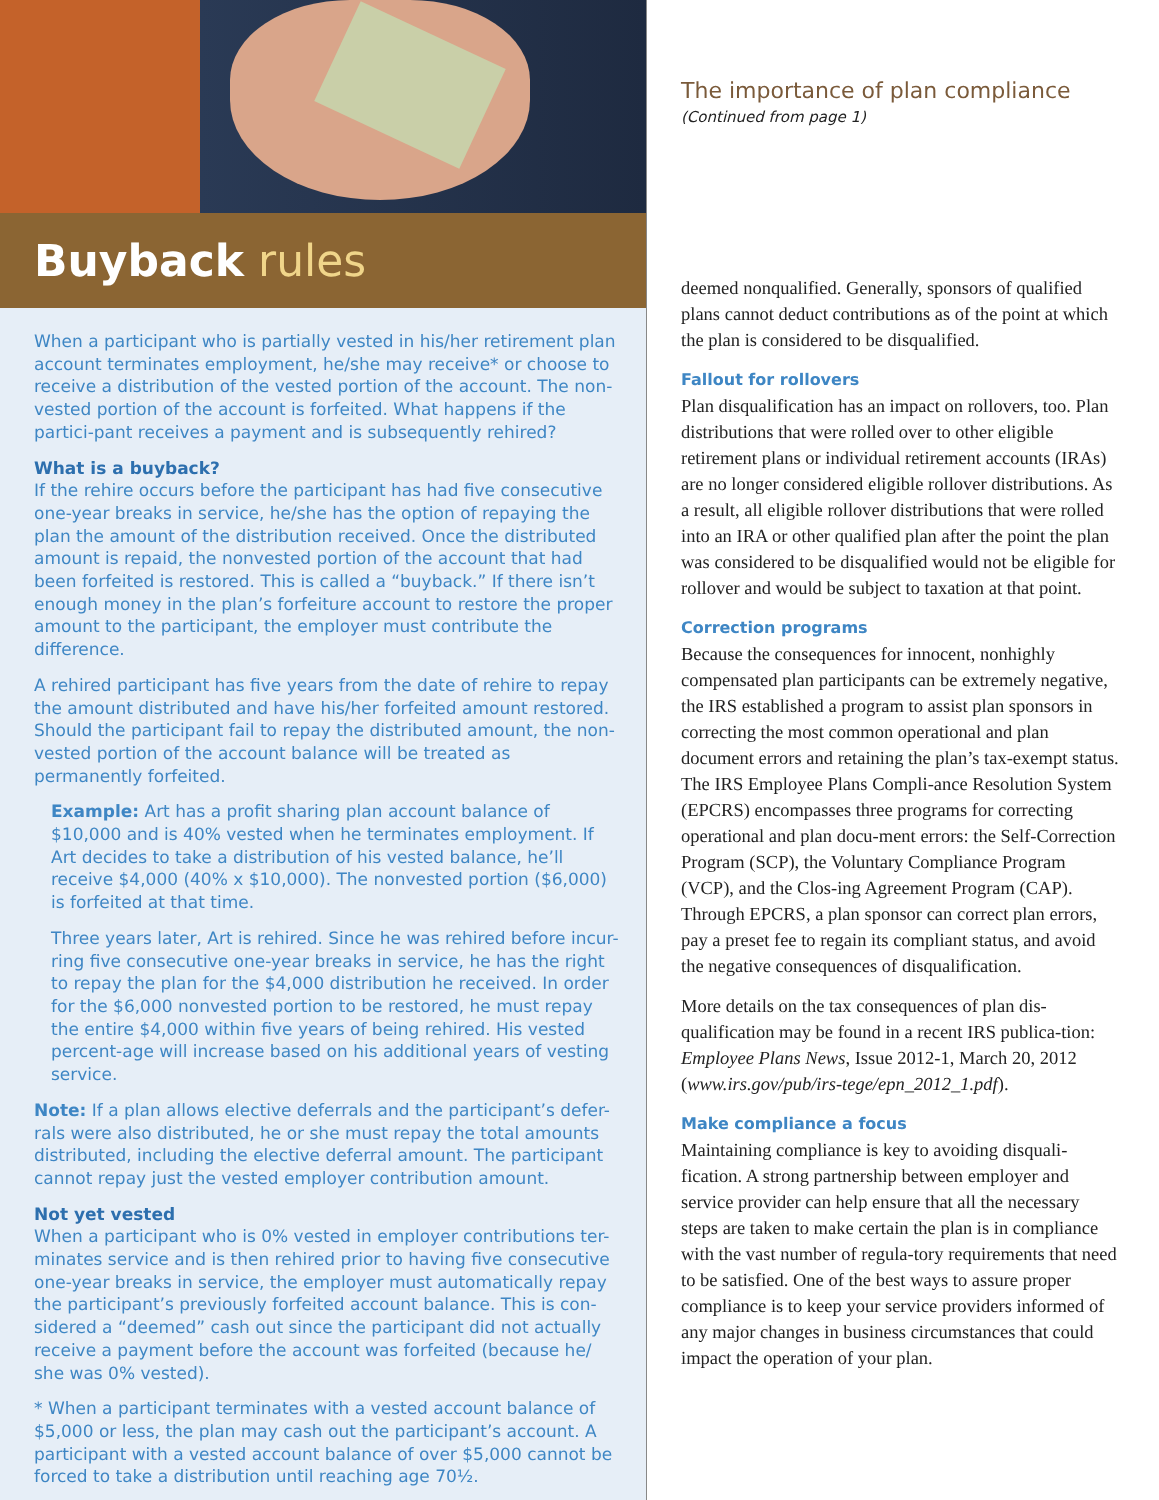Buyback rules
When a participant who is partially vested in his/her retirement plan account terminates employment, he/she may receive* or choose to receive a distribution of the vested portion of the account. The non-vested portion of the account is forfeited. What happens if the partici-pant receives a payment and is subsequently rehired?
What is a buyback?
If the rehire occurs before the participant has had five consecutive one-year breaks in service, he/she has the option of repaying the plan the amount of the distribution received. Once the distributed amount is repaid, the nonvested portion of the account that had been forfeited is restored. This is called a “buyback.” If there isn’t enough money in the plan’s forfeiture account to restore the proper amount to the participant, the employer must contribute the difference.
A rehired participant has five years from the date of rehire to repay the amount distributed and have his/her forfeited amount restored. Should the participant fail to repay the distributed amount, the non-vested portion of the account balance will be treated as permanently forfeited.
Example: Art has a profit sharing plan account balance of $10,000 and is 40% vested when he terminates employment. If Art decides to take a distribution of his vested balance, he’ll receive $4,000 (40% x $10,000). The nonvested portion ($6,000) is forfeited at that time.
Three years later, Art is rehired. Since he was rehired before incur-ring five consecutive one-year breaks in service, he has the right to repay the plan for the $4,000 distribution he received. In order for the $6,000 nonvested portion to be restored, he must repay the entire $4,000 within five years of being rehired. His vested percent-age will increase based on his additional years of vesting service.
Note: If a plan allows elective deferrals and the participant’s defer-rals were also distributed, he or she must repay the total amounts distributed, including the elective deferral amount. The participant cannot repay just the vested employer contribution amount.
Not yet vested
When a participant who is 0% vested in employer contributions ter-minates service and is then rehired prior to having five consecutive one-year breaks in service, the employer must automatically repay the participant’s previously forfeited account balance. This is con-sidered a “deemed” cash out since the participant did not actually receive a payment before the account was forfeited (because he/ she was 0% vested).
* When a participant terminates with a vested account balance of $5,000 or less, the plan may cash out the participant’s account. A participant with a vested account balance of over $5,000 cannot be forced to take a distribution until reaching age 70½.
The importance of plan compliance
(Continued from page 1)
deemed nonqualified. Generally, sponsors of qualified plans cannot deduct contributions as of the point at which the plan is considered to be disqualified.
Fallout for rollovers
Plan disqualification has an impact on rollovers, too. Plan distributions that were rolled over to other eligible retirement plans or individual retirement accounts (IRAs) are no longer considered eligible rollover distributions. As a result, all eligible rollover distributions that were rolled into an IRA or other qualified plan after the point the plan was considered to be disqualified would not be eligible for rollover and would be subject to taxation at that point.
Correction programs
Because the consequences for innocent, nonhighly compensated plan participants can be extremely negative, the IRS established a program to assist plan sponsors in correcting the most common operational and plan document errors and retaining the plan’s tax-exempt status. The IRS Employee Plans Compli-ance Resolution System (EPCRS) encompasses three programs for correcting operational and plan docu-ment errors: the Self-Correction Program (SCP), the Voluntary Compliance Program (VCP), and the Clos-ing Agreement Program (CAP). Through EPCRS, a plan sponsor can correct plan errors, pay a preset fee to regain its compliant status, and avoid the negative consequences of disqualification.
More details on the tax consequences of plan dis-qualification may be found in a recent IRS publica-tion: Employee Plans News, Issue 2012-1, March 20, 2012 (www.irs.gov/pub/irs-tege/epn_2012_1.pdf).
Make compliance a focus
Maintaining compliance is key to avoiding disquali-fication. A strong partnership between employer and service provider can help ensure that all the necessary steps are taken to make certain the plan is in compliance with the vast number of regula-tory requirements that need to be satisfied. One of the best ways to assure proper compliance is to keep your service providers informed of any major changes in business circumstances that could impact the operation of your plan.